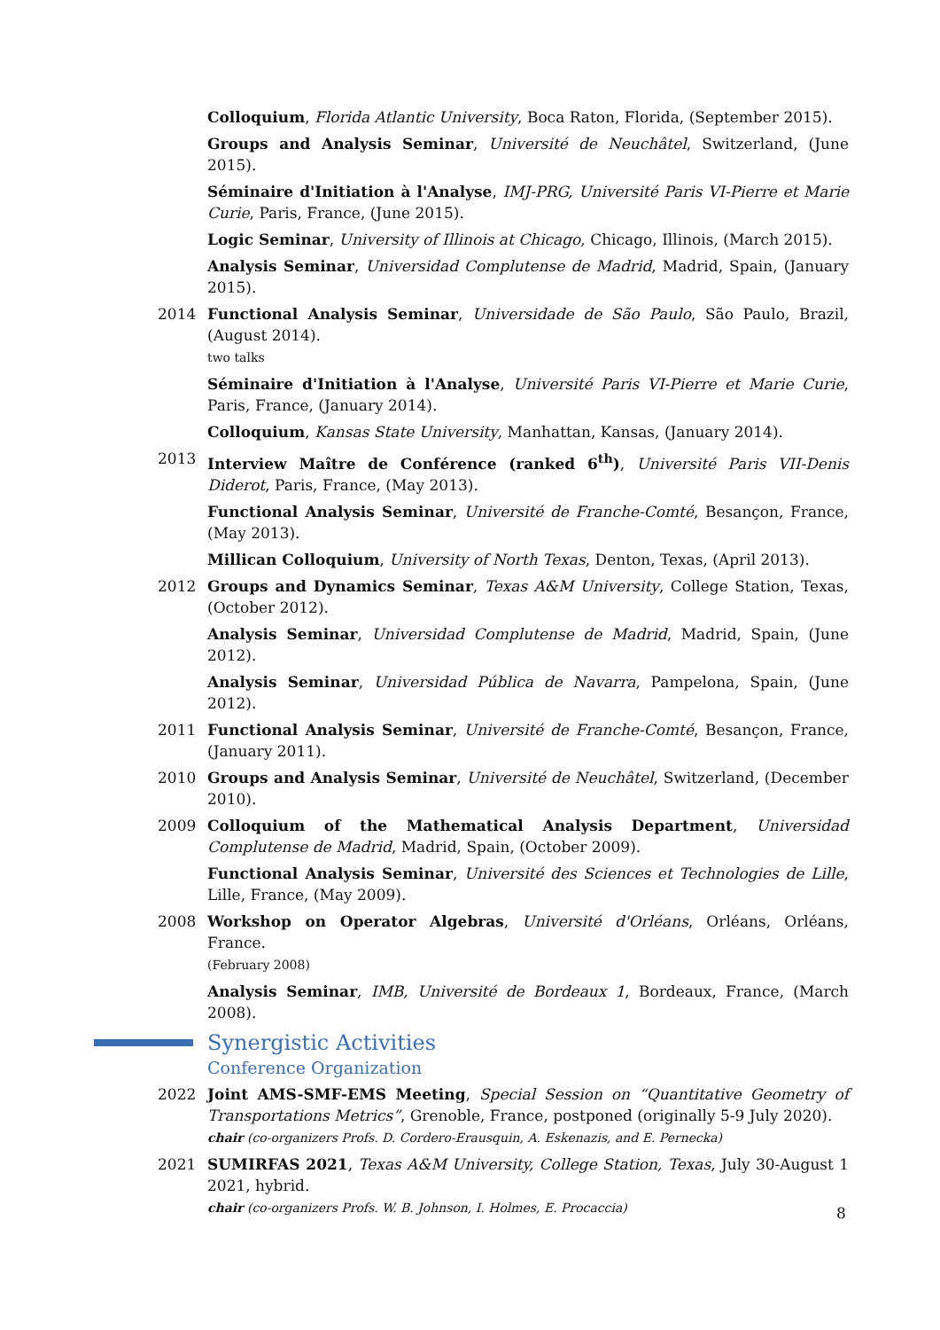Colloquium, Florida Atlantic University, Boca Raton, Florida, (September 2015).
Groups and Analysis Seminar, Université de Neuchâtel, Switzerland, (June 2015).
Séminaire d'Initiation à l'Analyse, IMJ-PRG, Université Paris VI-Pierre et Marie Curie, Paris, France, (June 2015).
Logic Seminar, University of Illinois at Chicago, Chicago, Illinois, (March 2015).
Analysis Seminar, Universidad Complutense de Madrid, Madrid, Spain, (January 2015).
2014 Functional Analysis Seminar, Universidade de São Paulo, São Paulo, Brazil, (August 2014).
two talks
Séminaire d'Initiation à l'Analyse, Université Paris VI-Pierre et Marie Curie, Paris, France, (January 2014).
Colloquium, Kansas State University, Manhattan, Kansas, (January 2014).
2013 Interview Maître de Conférence (ranked 6<sup>th</sup>), Université Paris VII-Denis Diderot, Paris, France, (May 2013).
Functional Analysis Seminar, Université de Franche-Comté, Besançon, France, (May 2013).
Millican Colloquium, University of North Texas, Denton, Texas, (April 2013).
2012 Groups and Dynamics Seminar, Texas A&M University, College Station, Texas, (October 2012).
Analysis Seminar, Universidad Complutense de Madrid, Madrid, Spain, (June 2012).
Analysis Seminar, Universidad Pública de Navarra, Pampelona, Spain, (June 2012).
2011 Functional Analysis Seminar, Université de Franche-Comté, Besançon, France, (January 2011).
2010 Groups and Analysis Seminar, Université de Neuchâtel, Switzerland, (December 2010).
2009 Colloquium of the Mathematical Analysis Department, Universidad Complutense de Madrid, Madrid, Spain, (October 2009).
Functional Analysis Seminar, Université des Sciences et Technologies de Lille, Lille, France, (May 2009).
2008 Workshop on Operator Algebras, Université d'Orléans, Orléans, Orléans, France.
(February 2008)
Analysis Seminar, IMB, Université de Bordeaux 1, Bordeaux, France, (March 2008).
Synergistic Activities
Conference Organization
2022 Joint AMS-SMF-EMS Meeting, Special Session on “Quantitative Geometry of Transportations Metrics”, Grenoble, France, postponed (originally 5-9 July 2020).
chair (co-organizers Profs. D. Cordero-Erausquin, A. Eskenazis, and E. Pernecka)
2021 SUMIRFAS 2021, Texas A&M University, College Station, Texas, July 30-August 1 2021, hybrid.
chair (co-organizers Profs. W. B. Johnson, I. Holmes, E. Procaccia)
8